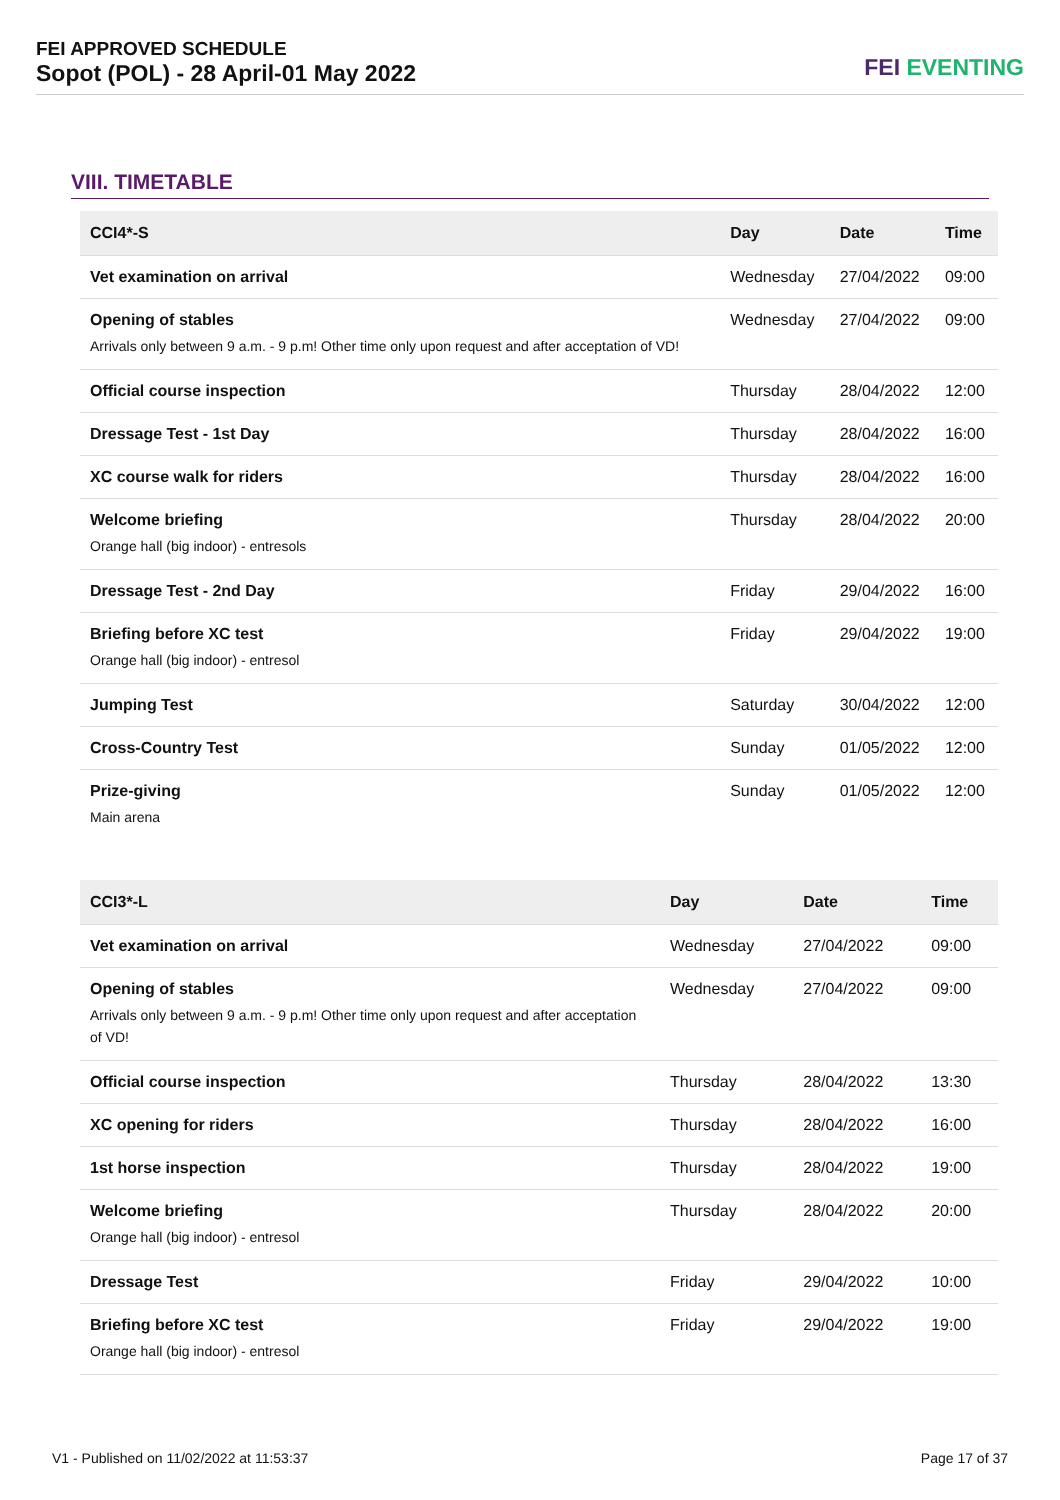FEI APPROVED SCHEDULE
Sopot (POL) - 28 April-01 May 2022
FEI EVENTING
VIII. TIMETABLE
| CCI4*-S | Day | Date | Time |
| --- | --- | --- | --- |
| Vet examination on arrival | Wednesday | 27/04/2022 | 09:00 |
| Opening of stables Arrivals only between 9 a.m. - 9 p.m! Other time only upon request and after acceptation of VD! | Wednesday | 27/04/2022 | 09:00 |
| Official course inspection | Thursday | 28/04/2022 | 12:00 |
| Dressage Test - 1st Day | Thursday | 28/04/2022 | 16:00 |
| XC course walk for riders | Thursday | 28/04/2022 | 16:00 |
| Welcome briefing Orange hall (big indoor) - entresols | Thursday | 28/04/2022 | 20:00 |
| Dressage Test - 2nd Day | Friday | 29/04/2022 | 16:00 |
| Briefing before XC test Orange hall (big indoor) - entresol | Friday | 29/04/2022 | 19:00 |
| Jumping Test | Saturday | 30/04/2022 | 12:00 |
| Cross-Country Test | Sunday | 01/05/2022 | 12:00 |
| Prize-giving Main arena | Sunday | 01/05/2022 | 12:00 |
| CCI3*-L | Day | Date | Time |
| --- | --- | --- | --- |
| Vet examination on arrival | Wednesday | 27/04/2022 | 09:00 |
| Opening of stables Arrivals only between 9 a.m. - 9 p.m! Other time only upon request and after acceptation of VD! | Wednesday | 27/04/2022 | 09:00 |
| Official course inspection | Thursday | 28/04/2022 | 13:30 |
| XC opening for riders | Thursday | 28/04/2022 | 16:00 |
| 1st horse inspection | Thursday | 28/04/2022 | 19:00 |
| Welcome briefing Orange hall (big indoor) - entresol | Thursday | 28/04/2022 | 20:00 |
| Dressage Test | Friday | 29/04/2022 | 10:00 |
| Briefing before XC test Orange hall (big indoor) - entresol | Friday | 29/04/2022 | 19:00 |
V1 - Published on 11/02/2022 at 11:53:37 Page 17 of 37